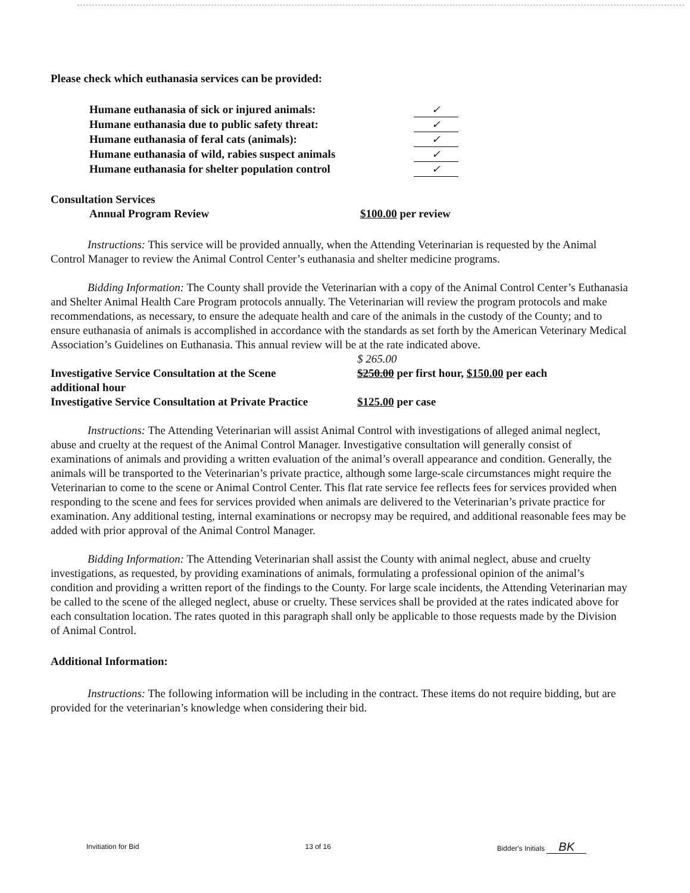Please check which euthanasia services can be provided:
Humane euthanasia of sick or injured animals: ✓
Humane euthanasia due to public safety threat: ✓
Humane euthanasia of feral cats (animals): ✓
Humane euthanasia of wild, rabies suspect animals ✓
Humane euthanasia for shelter population control ✓
Consultation Services
Annual Program Review $100.00 per review
Instructions: This service will be provided annually, when the Attending Veterinarian is requested by the Animal Control Manager to review the Animal Control Center’s euthanasia and shelter medicine programs.
Bidding Information: The County shall provide the Veterinarian with a copy of the Animal Control Center’s Euthanasia and Shelter Animal Health Care Program protocols annually. The Veterinarian will review the program protocols and make recommendations, as necessary, to ensure the adequate health and care of the animals in the custody of the County; and to ensure euthanasia of animals is accomplished in accordance with the standards as set forth by the American Veterinary Medical Association’s Guidelines on Euthanasia. This annual review will be at the rate indicated above.
$ 265.00
Investigative Service Consultation at the Scene $250.00 per first hour, $150.00 per each
additional hour
Investigative Service Consultation at Private Practice $125.00 per case
Instructions: The Attending Veterinarian will assist Animal Control with investigations of alleged animal neglect, abuse and cruelty at the request of the Animal Control Manager. Investigative consultation will generally consist of examinations of animals and providing a written evaluation of the animal’s overall appearance and condition. Generally, the animals will be transported to the Veterinarian’s private practice, although some large-scale circumstances might require the Veterinarian to come to the scene or Animal Control Center. This flat rate service fee reflects fees for services provided when responding to the scene and fees for services provided when animals are delivered to the Veterinarian’s private practice for examination. Any additional testing, internal examinations or necropsy may be required, and additional reasonable fees may be added with prior approval of the Animal Control Manager.
Bidding Information: The Attending Veterinarian shall assist the County with animal neglect, abuse and cruelty
investigations, as requested, by providing examinations of animals, formulating a professional opinion of the animal’s condition and providing a written report of the findings to the County. For large scale incidents, the Attending Veterinarian may be called to the scene of the alleged neglect, abuse or cruelty. These services shall be provided at the rates indicated above for each consultation location. The rates quoted in this paragraph shall only be applicable to those requests made by the Division of Animal Control.
Additional Information:
Instructions: The following information will be including in the contract. These items do not require bidding, but are provided for the veterinarian’s knowledge when considering their bid.
Invitiation for Bid 13 of 16 Bidder's Initials BK